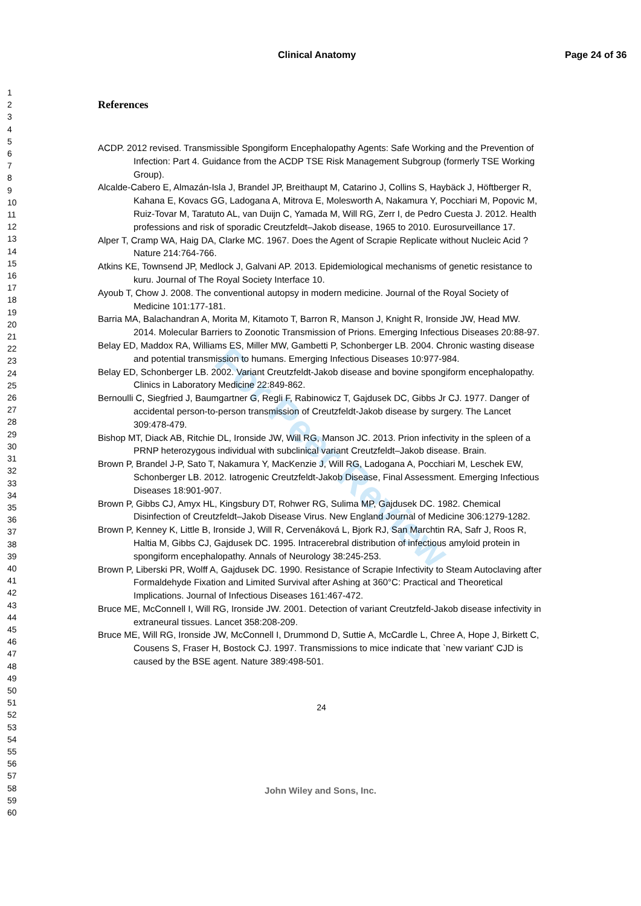Clinical Anatomy Page 24 of 36
For Peer Review
1
2
3
4
5
6
7
8
9
10
11
12
13
14
15
16
17
18
19
20
21
22
23
24
25
26
27
28
29
30
31
32
33
34
35
36
37
38
39
40
41
42
43
44
45
46
47
48
49
50
51
52
53
54
55
56
57
58
59
60
References
ACDP. 2012 revised. Transmissible Spongiform Encephalopathy Agents: Safe Working and the Prevention of Infection: Part 4. Guidance from the ACDP TSE Risk Management Subgroup (formerly TSE Working Group).
Alcalde-Cabero E, Almazán-Isla J, Brandel JP, Breithaupt M, Catarino J, Collins S, Haybäck J, Höftberger R, Kahana E, Kovacs GG, Ladogana A, Mitrova E, Molesworth A, Nakamura Y, Pocchiari M, Popovic M, Ruiz-Tovar M, Taratuto AL, van Duijn C, Yamada M, Will RG, Zerr I, de Pedro Cuesta J. 2012. Health professions and risk of sporadic Creutzfeldt–Jakob disease, 1965 to 2010. Eurosurveillance 17.
Alper T, Cramp WA, Haig DA, Clarke MC. 1967. Does the Agent of Scrapie Replicate without Nucleic Acid ? Nature 214:764-766.
Atkins KE, Townsend JP, Medlock J, Galvani AP. 2013. Epidemiological mechanisms of genetic resistance to kuru. Journal of The Royal Society Interface 10.
Ayoub T, Chow J. 2008. The conventional autopsy in modern medicine. Journal of the Royal Society of Medicine 101:177-181.
Barria MA, Balachandran A, Morita M, Kitamoto T, Barron R, Manson J, Knight R, Ironside JW, Head MW. 2014. Molecular Barriers to Zoonotic Transmission of Prions. Emerging Infectious Diseases 20:88-97.
Belay ED, Maddox RA, Williams ES, Miller MW, Gambetti P, Schonberger LB. 2004. Chronic wasting disease and potential transmission to humans. Emerging Infectious Diseases 10:977-984.
Belay ED, Schonberger LB. 2002. Variant Creutzfeldt-Jakob disease and bovine spongiform encephalopathy. Clinics in Laboratory Medicine 22:849-862.
Bernoulli C, Siegfried J, Baumgartner G, Regli F, Rabinowicz T, Gajdusek DC, Gibbs Jr CJ. 1977. Danger of accidental person-to-person transmission of Creutzfeldt-Jakob disease by surgery. The Lancet 309:478-479.
Bishop MT, Diack AB, Ritchie DL, Ironside JW, Will RG, Manson JC. 2013. Prion infectivity in the spleen of a PRNP heterozygous individual with subclinical variant Creutzfeldt–Jakob disease. Brain.
Brown P, Brandel J-P, Sato T, Nakamura Y, MacKenzie J, Will RG, Ladogana A, Pocchiari M, Leschek EW, Schonberger LB. 2012. Iatrogenic Creutzfeldt-Jakob Disease, Final Assessment. Emerging Infectious Diseases 18:901-907.
Brown P, Gibbs CJ, Amyx HL, Kingsbury DT, Rohwer RG, Sulima MP, Gajdusek DC. 1982. Chemical Disinfection of Creutzfeldt–Jakob Disease Virus. New England Journal of Medicine 306:1279-1282.
Brown P, Kenney K, Little B, Ironside J, Will R, Cervenáková L, Bjork RJ, San Marchtin RA, Safr J, Roos R, Haltia M, Gibbs CJ, Gajdusek DC. 1995. Intracerebral distribution of infectious amyloid protein in spongiform encephalopathy. Annals of Neurology 38:245-253.
Brown P, Liberski PR, Wolff A, Gajdusek DC. 1990. Resistance of Scrapie Infectivity to Steam Autoclaving after Formaldehyde Fixation and Limited Survival after Ashing at 360°C: Practical and Theoretical Implications. Journal of Infectious Diseases 161:467-472.
Bruce ME, McConnell I, Will RG, Ironside JW. 2001. Detection of variant Creutzfeld-Jakob disease infectivity in extraneural tissues. Lancet 358:208-209.
Bruce ME, Will RG, Ironside JW, McConnell I, Drummond D, Suttie A, McCardle L, Chree A, Hope J, Birkett C, Cousens S, Fraser H, Bostock CJ. 1997. Transmissions to mice indicate that `new variant' CJD is caused by the BSE agent. Nature 389:498-501.
24
John Wiley and Sons, Inc.